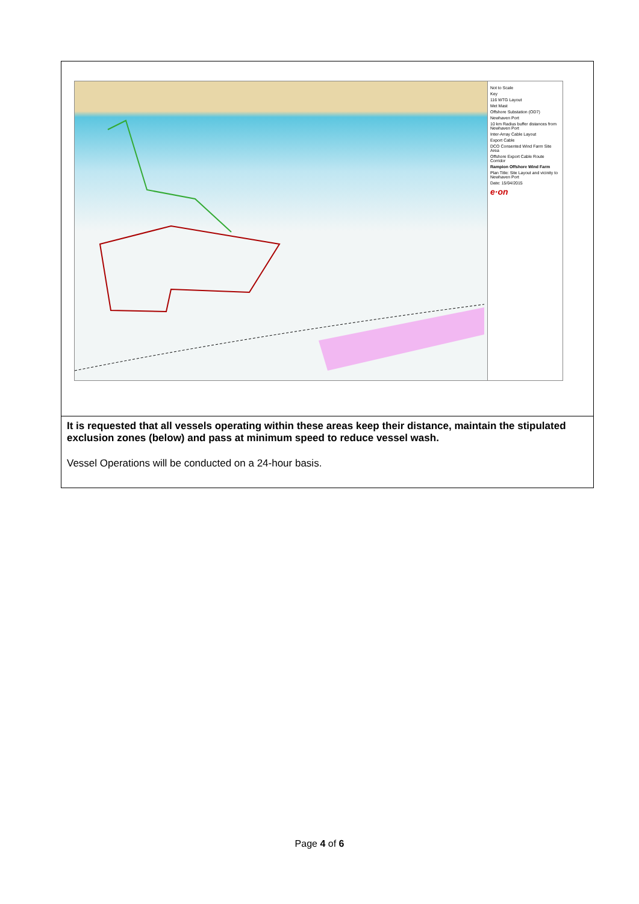Not to Scale
Key
116 WTG Layout
Met Mast
Offshore Substation (OD7)
Newhaven Port
10 km Radius buffer distances from Newhaven Port
Inter-Array Cable Layout
Export Cable
DCO Consented Wind Farm Site Area
Offshore Export Cable Route Corridor
Rampion Offshore Wind Farm
Plan Title: Site Layout and vicinity to Newhaven Port
Date: 15/04/2015
e·on
It is requested that all vessels operating within these areas keep their distance, maintain the stipulated exclusion zones (below) and pass at minimum speed to reduce vessel wash.
Vessel Operations will be conducted on a 24-hour basis.
Page 4 of 6